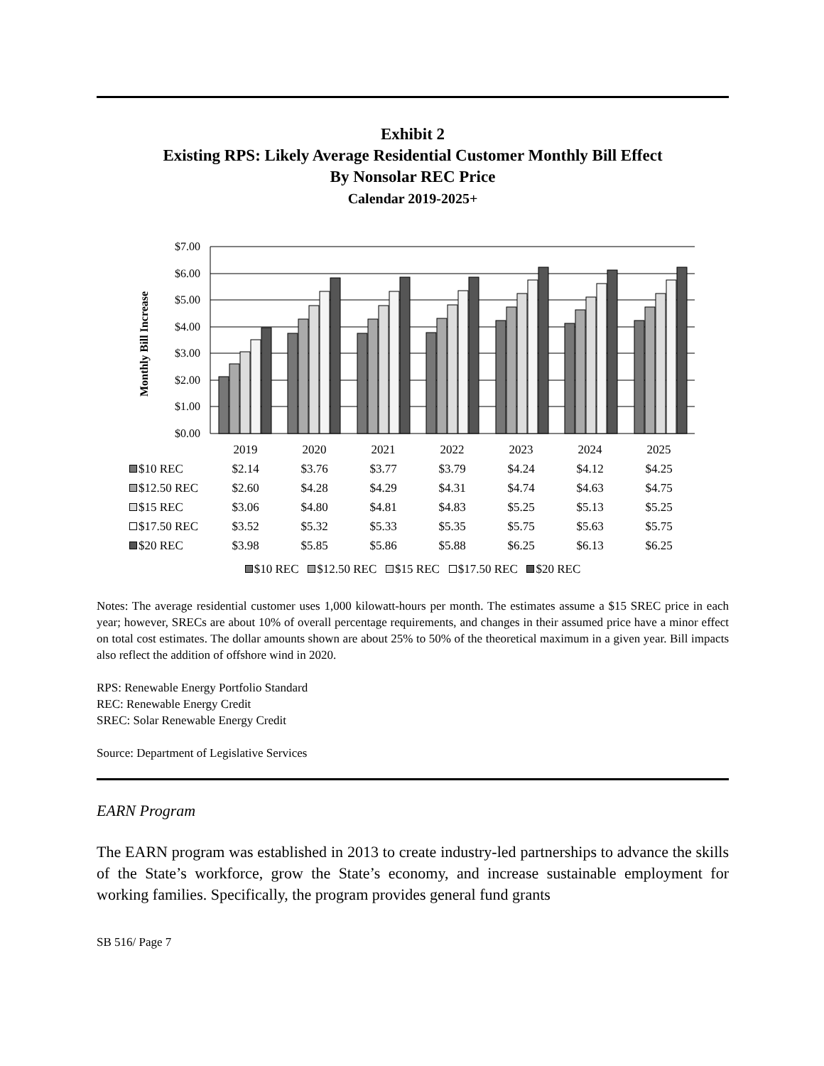Exhibit 2
Existing RPS: Likely Average Residential Customer Monthly Bill Effect
By Nonsolar REC Price
Calendar 2019-2025+
Monthly Bill Increase
$7.00
$6.00
$5.00
$4.00
$3.00
$2.00
$1.00
$0.00
| | 2019 | 2020 | 2021 | 2022 | 2023 | 2024 | 2025 |
| $10 REC | $2.14 | $3.76 | $3.77 | $3.79 | $4.24 | $4.12 | $4.25 |
| $12.50 REC | $2.60 | $4.28 | $4.29 | $4.31 | $4.74 | $4.63 | $4.75 |
| $15 REC | $3.06 | $4.80 | $4.81 | $4.83 | $5.25 | $5.13 | $5.25 |
| $17.50 REC | $3.52 | $5.32 | $5.33 | $5.35 | $5.75 | $5.63 | $5.75 |
| $20 REC | $3.98 | $5.85 | $5.86 | $5.88 | $6.25 | $6.13 | $6.25 |
$10 REC $12.50 REC $15 REC $17.50 REC $20 REC
Notes: The average residential customer uses 1,000 kilowatt-hours per month. The estimates assume a $15 SREC price in each year; however, SRECs are about 10% of overall percentage requirements, and changes in their assumed price have a minor effect on total cost estimates. The dollar amounts shown are about 25% to 50% of the theoretical maximum in a given year. Bill impacts also reflect the addition of offshore wind in 2020.
RPS: Renewable Energy Portfolio Standard
REC: Renewable Energy Credit
SREC: Solar Renewable Energy Credit
Source: Department of Legislative Services
EARN Program
The EARN program was established in 2013 to create industry-led partnerships to advance the skills of the State’s workforce, grow the State’s economy, and increase sustainable employment for working families. Specifically, the program provides general fund grants
SB 516/ Page 7